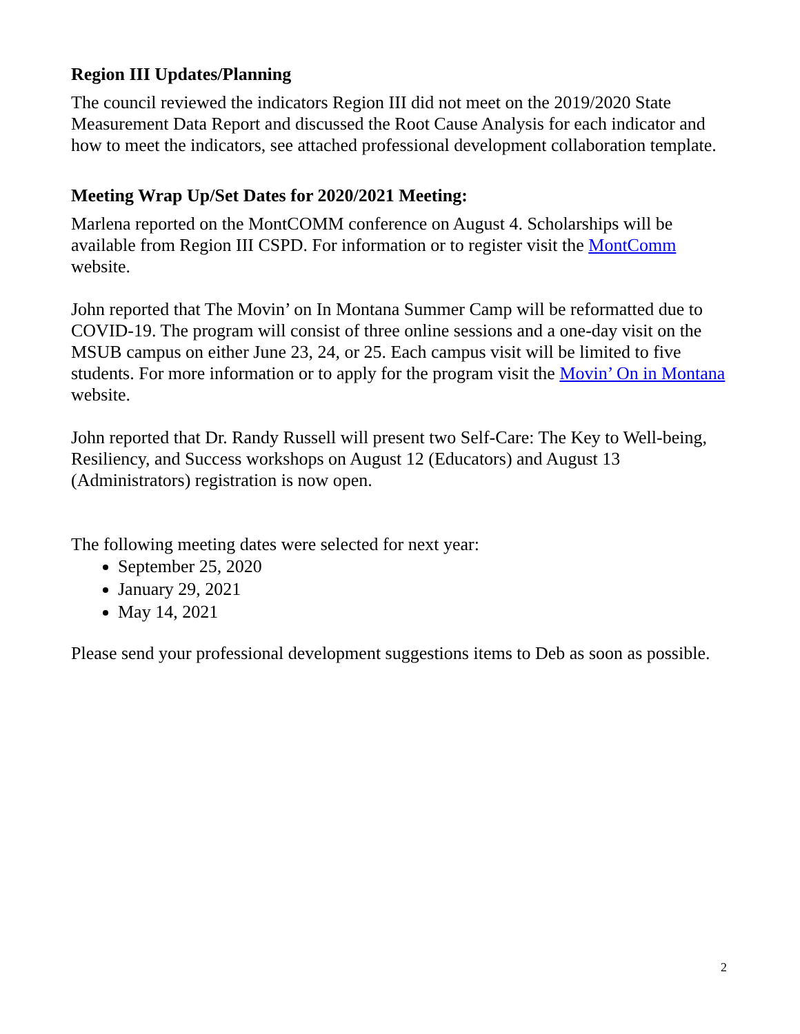Region III Updates/Planning
The council reviewed the indicators Region III did not meet on the 2019/2020 State Measurement Data Report and discussed the Root Cause Analysis for each indicator and how to meet the indicators, see attached professional development collaboration template.
Meeting Wrap Up/Set Dates for 2020/2021 Meeting:
Marlena reported on the MontCOMM conference on August 4. Scholarships will be available from Region III CSPD. For information or to register visit the MontComm website.
John reported that The Movin’ on In Montana Summer Camp will be reformatted due to COVID-19. The program will consist of three online sessions and a one-day visit on the MSUB campus on either June 23, 24, or 25. Each campus visit will be limited to five students. For more information or to apply for the program visit the Movin’ On in Montana website.
John reported that Dr. Randy Russell will present two Self-Care: The Key to Well-being, Resiliency, and Success workshops on August 12 (Educators) and August 13 (Administrators) registration is now open.
The following meeting dates were selected for next year:
September 25, 2020
January 29, 2021
May 14, 2021
Please send your professional development suggestions items to Deb as soon as possible.
2